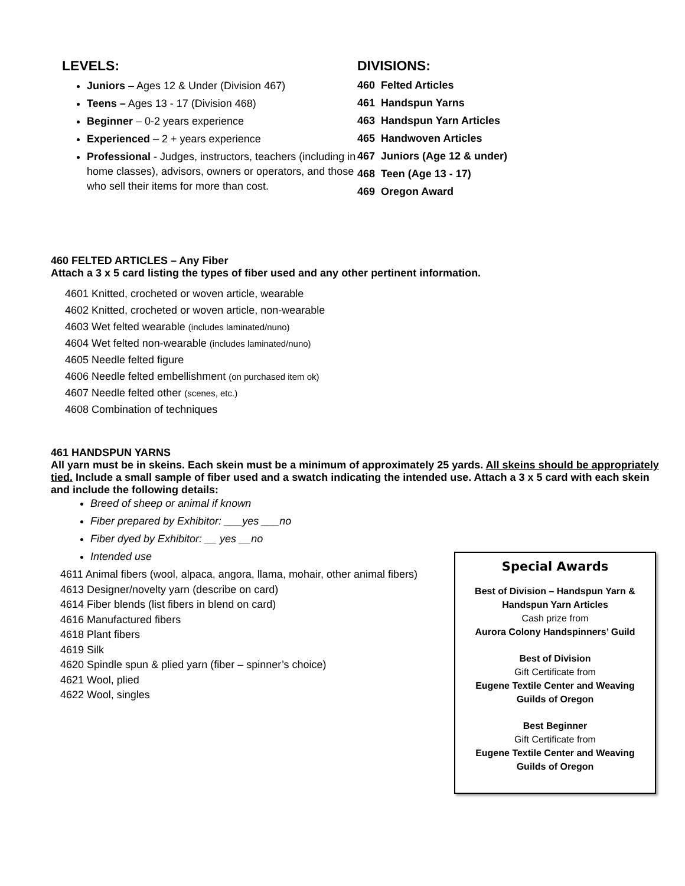LEVELS:
Juniors – Ages 12 & Under (Division 467)
Teens – Ages 13 - 17 (Division 468)
Beginner – 0-2 years experience
Experienced – 2 + years experience
Professional - Judges, instructors, teachers (including in home classes), advisors, owners or operators, and those who sell their items for more than cost.
DIVISIONS:
460 Felted Articles
461 Handspun Yarns
463 Handspun Yarn Articles
465 Handwoven Articles
467 Juniors (Age 12 & under)
468 Teen (Age 13 - 17)
469 Oregon Award
460 FELTED ARTICLES – Any Fiber
Attach a 3 x 5 card listing the types of fiber used and any other pertinent information.
4601 Knitted, crocheted or woven article, wearable
4602 Knitted, crocheted or woven article, non-wearable
4603 Wet felted wearable (includes laminated/nuno)
4604 Wet felted non-wearable (includes laminated/nuno)
4605 Needle felted figure
4606 Needle felted embellishment (on purchased item ok)
4607 Needle felted other (scenes, etc.)
4608 Combination of techniques
461 HANDSPUN YARNS
All yarn must be in skeins. Each skein must be a minimum of approximately 25 yards. All skeins should be appropriately tied. Include a small sample of fiber used and a swatch indicating the intended use. Attach a 3 x 5 card with each skein and include the following details:
Breed of sheep or animal if known
Fiber prepared by Exhibitor: ___yes ___no
Fiber dyed by Exhibitor: __ yes __no
Intended use
4611 Animal fibers (wool, alpaca, angora, llama, mohair, other animal fibers)
4613 Designer/novelty yarn (describe on card)
4614 Fiber blends (list fibers in blend on card)
4616 Manufactured fibers
4618 Plant fibers
4619 Silk
4620 Spindle spun & plied yarn (fiber – spinner’s choice)
4621 Wool, plied
4622 Wool, singles
Special Awards
Best of Division – Handspun Yarn &
Handspun Yarn Articles
Cash prize from
Aurora Colony Handspinners’ Guild
Best of Division
Gift Certificate from
Eugene Textile Center and Weaving
Guilds of Oregon
Best Beginner
Gift Certificate from
Eugene Textile Center and Weaving
Guilds of Oregon